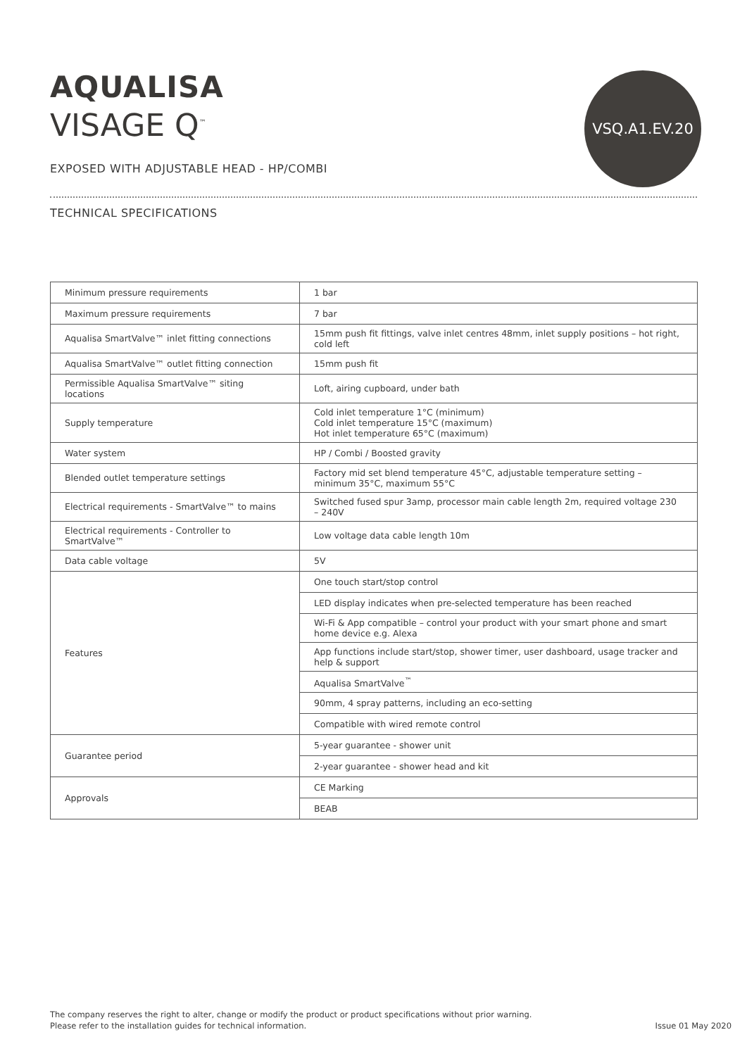AQUALISA
VISAGE Q<sup>™</sup>
EXPOSED WITH ADJUSTABLE HEAD - HP/COMBI
VSQ.A1.EV.20
TECHNICAL SPECIFICATIONS
| Minimum pressure requirements | 1 bar |
| Maximum pressure requirements | 7 bar |
| Aqualisa SmartValve™ inlet fitting connections | 15mm push fit fittings, valve inlet centres 48mm, inlet supply positions – hot right, cold left |
| Aqualisa SmartValve™ outlet fitting connection | 15mm push fit |
| Permissible Aqualisa SmartValve™ siting locations | Loft, airing cupboard, under bath |
| Supply temperature | Cold inlet temperature 1°C (minimum) Cold inlet temperature 15°C (maximum) Hot inlet temperature 65°C (maximum) |
| Water system | HP / Combi / Boosted gravity |
| Blended outlet temperature settings | Factory mid set blend temperature 45°C, adjustable temperature setting – minimum 35°C, maximum 55°C |
| Electrical requirements - SmartValve™ to mains | Switched fused spur 3amp, processor main cable length 2m, required voltage 230 – 240V |
| Electrical requirements - Controller to SmartValve™ | Low voltage data cable length 10m |
| Data cable voltage | 5V |
| Features | One touch start/stop control |
| | LED display indicates when pre-selected temperature has been reached |
| | Wi-Fi & App compatible – control your product with your smart phone and smart home device e.g. Alexa |
| | App functions include start/stop, shower timer, user dashboard, usage tracker and help & support |
| | Aqualisa SmartValve<sup>™</sup> |
| | 90mm, 4 spray patterns, including an eco-setting |
| | Compatible with wired remote control |
| Guarantee period | 5-year guarantee - shower unit |
| | 2-year guarantee - shower head and kit |
| Approvals | CE Marking |
| | BEAB |
The company reserves the right to alter, change or modify the product or product specifications without prior warning.
Please refer to the installation guides for technical information.
Issue 01 May 2020